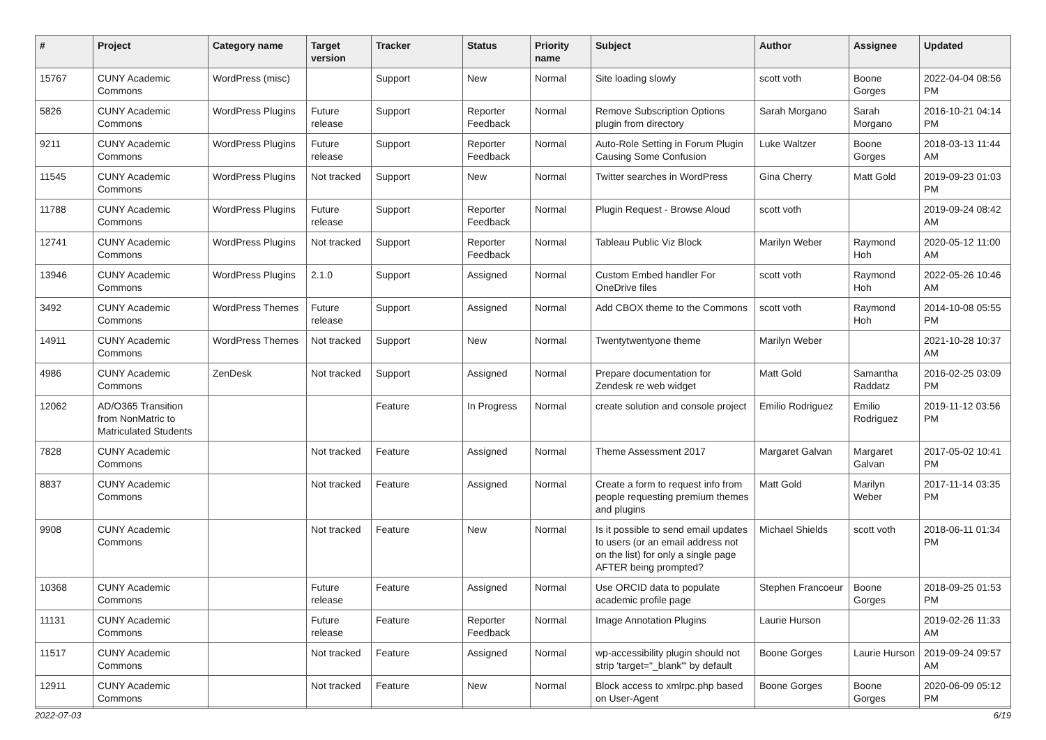| # | Project | Category name | Target version | Tracker | Status | Priority name | Subject | Author | Assignee | Updated |
| --- | --- | --- | --- | --- | --- | --- | --- | --- | --- | --- |
| 15767 | CUNY Academic Commons | WordPress (misc) | | Support | New | Normal | Site loading slowly | scott voth | Boone Gorges | 2022-04-04 08:56 PM |
| 5826 | CUNY Academic Commons | WordPress Plugins | Future release | Support | Reporter Feedback | Normal | Remove Subscription Options plugin from directory | Sarah Morgano | Sarah Morgano | 2016-10-21 04:14 PM |
| 9211 | CUNY Academic Commons | WordPress Plugins | Future release | Support | Reporter Feedback | Normal | Auto-Role Setting in Forum Plugin Causing Some Confusion | Luke Waltzer | Boone Gorges | 2018-03-13 11:44 AM |
| 11545 | CUNY Academic Commons | WordPress Plugins | Not tracked | Support | New | Normal | Twitter searches in WordPress | Gina Cherry | Matt Gold | 2019-09-23 01:03 PM |
| 11788 | CUNY Academic Commons | WordPress Plugins | Future release | Support | Reporter Feedback | Normal | Plugin Request - Browse Aloud | scott voth | | 2019-09-24 08:42 AM |
| 12741 | CUNY Academic Commons | WordPress Plugins | Not tracked | Support | Reporter Feedback | Normal | Tableau Public Viz Block | Marilyn Weber | Raymond Hoh | 2020-05-12 11:00 AM |
| 13946 | CUNY Academic Commons | WordPress Plugins | 2.1.0 | Support | Assigned | Normal | Custom Embed handler For OneDrive files | scott voth | Raymond Hoh | 2022-05-26 10:46 AM |
| 3492 | CUNY Academic Commons | WordPress Themes | Future release | Support | Assigned | Normal | Add CBOX theme to the Commons | scott voth | Raymond Hoh | 2014-10-08 05:55 PM |
| 14911 | CUNY Academic Commons | WordPress Themes | Not tracked | Support | New | Normal | Twentytwentyone theme | Marilyn Weber | | 2021-10-28 10:37 AM |
| 4986 | CUNY Academic Commons | ZenDesk | Not tracked | Support | Assigned | Normal | Prepare documentation for Zendesk re web widget | Matt Gold | Samantha Raddatz | 2016-02-25 03:09 PM |
| 12062 | AD/O365 Transition from NonMatric to Matriculated Students | | | Feature | In Progress | Normal | create solution and console project | Emilio Rodriguez | Emilio Rodriguez | 2019-11-12 03:56 PM |
| 7828 | CUNY Academic Commons | | Not tracked | Feature | Assigned | Normal | Theme Assessment 2017 | Margaret Galvan | Margaret Galvan | 2017-05-02 10:41 PM |
| 8837 | CUNY Academic Commons | | Not tracked | Feature | Assigned | Normal | Create a form to request info from people requesting premium themes and plugins | Matt Gold | Marilyn Weber | 2017-11-14 03:35 PM |
| 9908 | CUNY Academic Commons | | Not tracked | Feature | New | Normal | Is it possible to send email updates to users (or an email address not on the list) for only a single page AFTER being prompted? | Michael Shields | scott voth | 2018-06-11 01:34 PM |
| 10368 | CUNY Academic Commons | | Future release | Feature | Assigned | Normal | Use ORCID data to populate academic profile page | Stephen Francoeur | Boone Gorges | 2018-09-25 01:53 PM |
| 11131 | CUNY Academic Commons | | Future release | Feature | Reporter Feedback | Normal | Image Annotation Plugins | Laurie Hurson | | 2019-02-26 11:33 AM |
| 11517 | CUNY Academic Commons | | Not tracked | Feature | Assigned | Normal | wp-accessibility plugin should not strip 'target="_blank"' by default | Boone Gorges | Laurie Hurson | 2019-09-24 09:57 AM |
| 12911 | CUNY Academic Commons | | Not tracked | Feature | New | Normal | Block access to xmlrpc.php based on User-Agent | Boone Gorges | Boone Gorges | 2020-06-09 05:12 PM |
2022-07-03 6/19